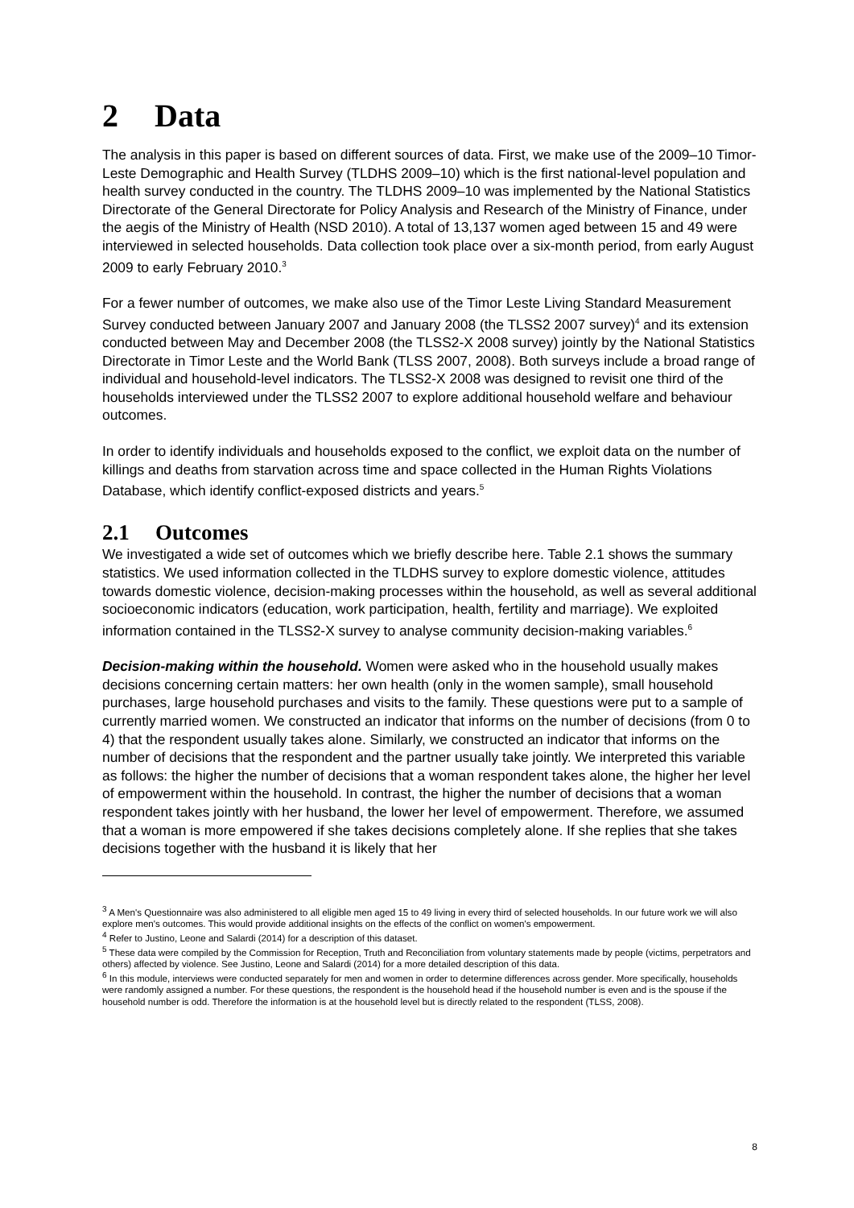2 Data
The analysis in this paper is based on different sources of data. First, we make use of the 2009–10 Timor-Leste Demographic and Health Survey (TLDHS 2009–10) which is the first national-level population and health survey conducted in the country. The TLDHS 2009–10 was implemented by the National Statistics Directorate of the General Directorate for Policy Analysis and Research of the Ministry of Finance, under the aegis of the Ministry of Health (NSD 2010). A total of 13,137 women aged between 15 and 49 were interviewed in selected households. Data collection took place over a six-month period, from early August 2009 to early February 2010.<sup>3</sup>
For a fewer number of outcomes, we make also use of the Timor Leste Living Standard Measurement Survey conducted between January 2007 and January 2008 (the TLSS2 2007 survey)<sup>4</sup> and its extension conducted between May and December 2008 (the TLSS2-X 2008 survey) jointly by the National Statistics Directorate in Timor Leste and the World Bank (TLSS 2007, 2008). Both surveys include a broad range of individual and household-level indicators. The TLSS2-X 2008 was designed to revisit one third of the households interviewed under the TLSS2 2007 to explore additional household welfare and behaviour outcomes.
In order to identify individuals and households exposed to the conflict, we exploit data on the number of killings and deaths from starvation across time and space collected in the Human Rights Violations Database, which identify conflict-exposed districts and years.<sup>5</sup>
2.1 Outcomes
We investigated a wide set of outcomes which we briefly describe here. Table 2.1 shows the summary statistics. We used information collected in the TLDHS survey to explore domestic violence, attitudes towards domestic violence, decision-making processes within the household, as well as several additional socioeconomic indicators (education, work participation, health, fertility and marriage). We exploited information contained in the TLSS2-X survey to analyse community decision-making variables.<sup>6</sup>
Decision-making within the household. Women were asked who in the household usually makes decisions concerning certain matters: her own health (only in the women sample), small household purchases, large household purchases and visits to the family. These questions were put to a sample of currently married women. We constructed an indicator that informs on the number of decisions (from 0 to 4) that the respondent usually takes alone. Similarly, we constructed an indicator that informs on the number of decisions that the respondent and the partner usually take jointly. We interpreted this variable as follows: the higher the number of decisions that a woman respondent takes alone, the higher her level of empowerment within the household. In contrast, the higher the number of decisions that a woman respondent takes jointly with her husband, the lower her level of empowerment. Therefore, we assumed that a woman is more empowered if she takes decisions completely alone. If she replies that she takes decisions together with the husband it is likely that her
<sup>3</sup> A Men's Questionnaire was also administered to all eligible men aged 15 to 49 living in every third of selected households. In our future work we will also explore men's outcomes. This would provide additional insights on the effects of the conflict on women's empowerment.
<sup>4</sup> Refer to Justino, Leone and Salardi (2014) for a description of this dataset.
<sup>5</sup> These data were compiled by the Commission for Reception, Truth and Reconciliation from voluntary statements made by people (victims, perpetrators and others) affected by violence. See Justino, Leone and Salardi (2014) for a more detailed description of this data.
<sup>6</sup> In this module, interviews were conducted separately for men and women in order to determine differences across gender. More specifically, households were randomly assigned a number. For these questions, the respondent is the household head if the household number is even and is the spouse if the household number is odd. Therefore the information is at the household level but is directly related to the respondent (TLSS, 2008).
8